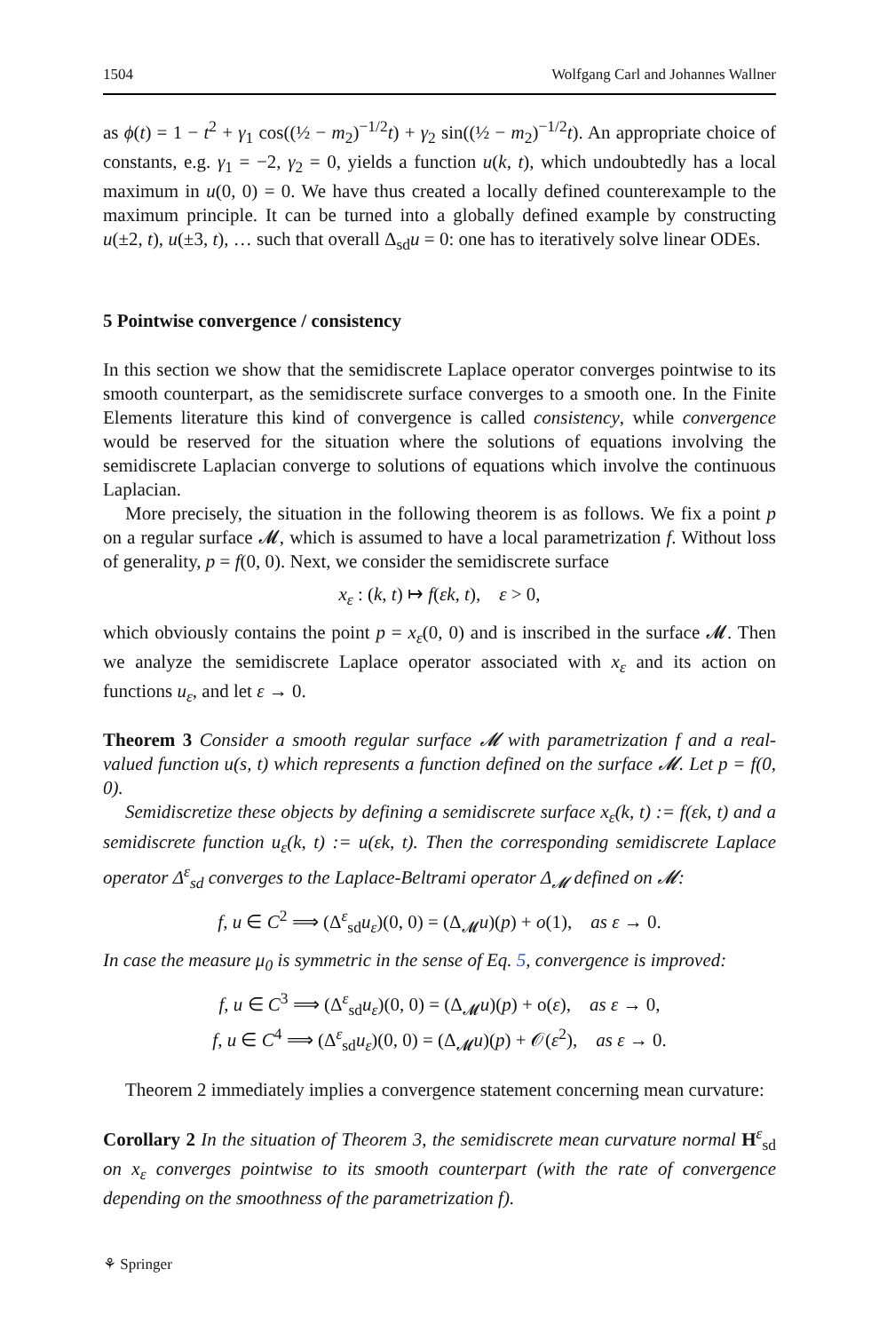1504 Wolfgang Carl and Johannes Wallner
as ϕ(t) = 1 − t<sup>2</sup> + γ<sub>1</sub> cos((½ − m<sub>2</sub>)<sup>−1/2</sup>t) + γ<sub>2</sub> sin((½ − m<sub>2</sub>)<sup>−1/2</sup>t). An appropriate choice of constants, e.g. γ<sub>1</sub> = −2, γ<sub>2</sub> = 0, yields a function u(k, t), which undoubtedly has a local maximum in u(0, 0) = 0. We have thus created a locally defined counterexample to the maximum principle. It can be turned into a globally defined example by constructing u(±2, t), u(±3, t), … such that overall Δ<sub>sd</sub>u = 0: one has to iteratively solve linear ODEs.
5 Pointwise convergence / consistency
In this section we show that the semidiscrete Laplace operator converges pointwise to its smooth counterpart, as the semidiscrete surface converges to a smooth one. In the Finite Elements literature this kind of convergence is called consistency, while convergence would be reserved for the situation where the solutions of equations involving the semidiscrete Laplacian converge to solutions of equations which involve the continuous Laplacian.
More precisely, the situation in the following theorem is as follows. We fix a point p on a regular surface 𝓜, which is assumed to have a local parametrization f. Without loss of generality, p = f(0, 0). Next, we consider the semidiscrete surface
x<sub>ε</sub> : (k, t) ↦ f(εk, t), ε > 0,
which obviously contains the point p = x<sub>ε</sub>(0, 0) and is inscribed in the surface 𝓜. Then we analyze the semidiscrete Laplace operator associated with x<sub>ε</sub> and its action on functions u<sub>ε</sub>, and let ε → 0.
Theorem 3 Consider a smooth regular surface 𝓜 with parametrization f and a real-valued function u(s, t) which represents a function defined on the surface 𝓜. Let p = f(0, 0).
Semidiscretize these objects by defining a semidiscrete surface x<sub>ε</sub>(k, t) := f(εk, t) and a semidiscrete function u<sub>ε</sub>(k, t) := u(εk, t). Then the corresponding semidiscrete Laplace operator Δ<sup>ε</sup><sub>sd</sub> converges to the Laplace-Beltrami operator Δ<sub>𝓜</sub> defined on 𝓜:
f, u ∈ C<sup>2</sup> ⟹ (Δ<sup>ε</sup><sub>sd</sub>u<sub>ε</sub>)(0, 0) = (Δ<sub>𝓜</sub>u)(p) + o(1), as ε → 0.
In case the measure μ<sub>0</sub> is symmetric in the sense of Eq. 5, convergence is improved:
f, u ∈ C<sup>3</sup> ⟹ (Δ<sup>ε</sup><sub>sd</sub>u<sub>ε</sub>)(0, 0) = (Δ<sub>𝓜</sub>u)(p) + o(ε), as ε → 0,
f, u ∈ C<sup>4</sup> ⟹ (Δ<sup>ε</sup><sub>sd</sub>u<sub>ε</sub>)(0, 0) = (Δ<sub>𝓜</sub>u)(p) + 𝒪(ε<sup>2</sup>), as ε → 0.
Theorem 2 immediately implies a convergence statement concerning mean curvature:
Corollary 2 In the situation of Theorem 3, the semidiscrete mean curvature normal H<sup>ε</sup><sub>sd</sub> on x<sub>ε</sub> converges pointwise to its smooth counterpart (with the rate of convergence depending on the smoothness of the parametrization f).
⚘ Springer